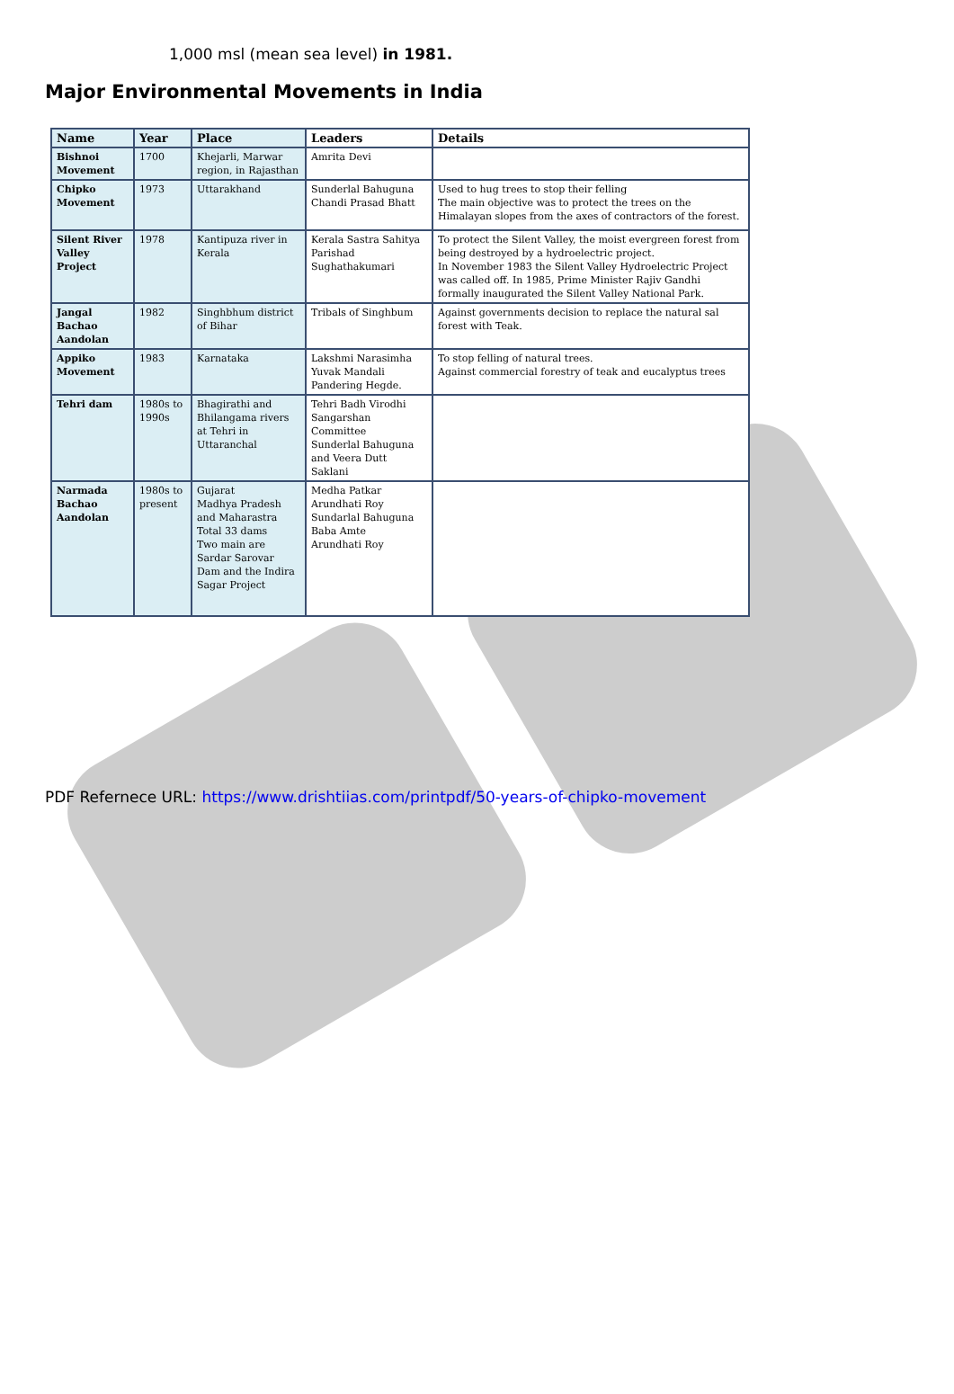1,000 msl (mean sea level) in 1981.
Major Environmental Movements in India
| Name | Year | Place | Leaders | Details |
| --- | --- | --- | --- | --- |
| Bishnoi Movement | 1700 | Khejarli, Marwar region, in Rajasthan | Amrita Devi | |
| Chipko Movement | 1973 | Uttarakhand | Sunderlal Bahuguna Chandi Prasad Bhatt | Used to hug trees to stop their felling The main objective was to protect the trees on the Himalayan slopes from the axes of contractors of the forest. |
| Silent River Valley Project | 1978 | Kantipuza river in Kerala | Kerala Sastra Sahitya Parishad Sughathakumari | To protect the Silent Valley, the moist evergreen forest from being destroyed by a hydroelectric project. In November 1983 the Silent Valley Hydroelectric Project was called off. In 1985, Prime Minister Rajiv Gandhi formally inaugurated the Silent Valley National Park. |
| Jangal Bachao Aandolan | 1982 | Singhbhum district of Bihar | Tribals of Singhbum | Against governments decision to replace the natural sal forest with Teak. |
| Appiko Movement | 1983 | Karnataka | Lakshmi Narasimha Yuvak Mandali Pandering Hegde. | To stop felling of natural trees. Against commercial forestry of teak and eucalyptus trees |
| Tehri dam | 1980s to 1990s | Bhagirathi and Bhilangama rivers at Tehri in Uttaranchal | Tehri Badh Virodhi Sangarshan Committee Sunderlal Bahuguna and Veera Dutt Saklani | |
| Narmada Bachao Aandolan | 1980s to present | Gujarat Madhya Pradesh and Maharastra Total 33 dams Two main are Sardar Sarovar Dam and the Indira Sagar Project | Medha Patkar Arundhati Roy Sundarlal Bahuguna Baba Amte Arundhati Roy | |
PDF Refernece URL: https://www.drishtiias.com/printpdf/50-years-of-chipko-movement